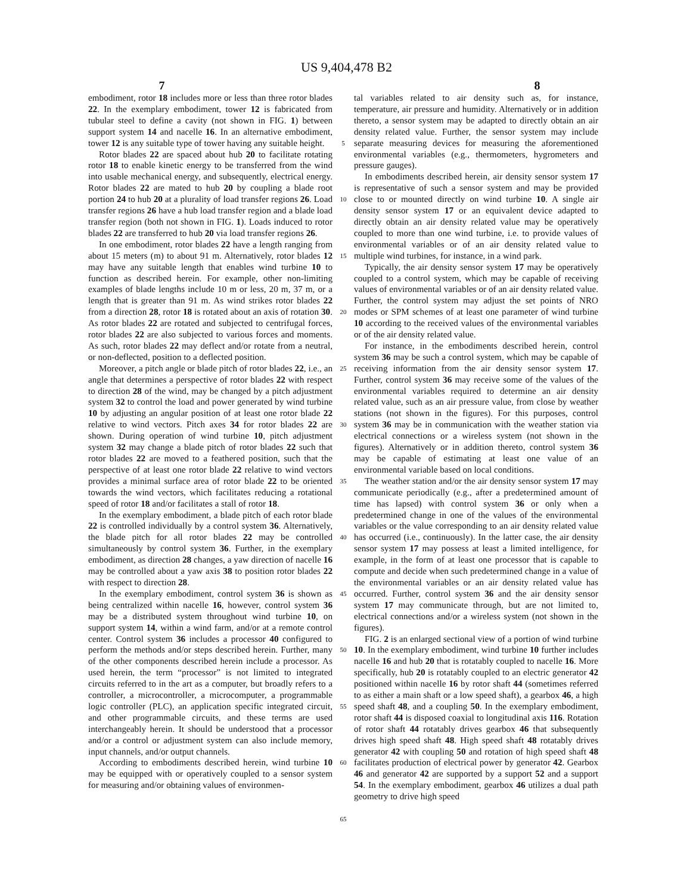US 9,404,478 B2
7 8
embodiment, rotor 18 includes more or less than three rotor blades 22. In the exemplary embodiment, tower 12 is fabricated from tubular steel to define a cavity (not shown in FIG. 1) between support system 14 and nacelle 16. In an alternative embodiment, tower 12 is any suitable type of tower having any suitable height.
Rotor blades 22 are spaced about hub 20 to facilitate rotating rotor 18 to enable kinetic energy to be transferred from the wind into usable mechanical energy, and subsequently, electrical energy. Rotor blades 22 are mated to hub 20 by coupling a blade root portion 24 to hub 20 at a plurality of load transfer regions 26. Load transfer regions 26 have a hub load transfer region and a blade load transfer region (both not shown in FIG. 1). Loads induced to rotor blades 22 are transferred to hub 20 via load transfer regions 26.
In one embodiment, rotor blades 22 have a length ranging from about 15 meters (m) to about 91 m. Alternatively, rotor blades 12 may have any suitable length that enables wind turbine 10 to function as described herein. For example, other non-limiting examples of blade lengths include 10 m or less, 20 m, 37 m, or a length that is greater than 91 m. As wind strikes rotor blades 22 from a direction 28, rotor 18 is rotated about an axis of rotation 30. As rotor blades 22 are rotated and subjected to centrifugal forces, rotor blades 22 are also subjected to various forces and moments. As such, rotor blades 22 may deflect and/or rotate from a neutral, or non-deflected, position to a deflected position.
Moreover, a pitch angle or blade pitch of rotor blades 22, i.e., an angle that determines a perspective of rotor blades 22 with respect to direction 28 of the wind, may be changed by a pitch adjustment system 32 to control the load and power generated by wind turbine 10 by adjusting an angular position of at least one rotor blade 22 relative to wind vectors. Pitch axes 34 for rotor blades 22 are shown. During operation of wind turbine 10, pitch adjustment system 32 may change a blade pitch of rotor blades 22 such that rotor blades 22 are moved to a feathered position, such that the perspective of at least one rotor blade 22 relative to wind vectors provides a minimal surface area of rotor blade 22 to be oriented towards the wind vectors, which facilitates reducing a rotational speed of rotor 18 and/or facilitates a stall of rotor 18.
In the exemplary embodiment, a blade pitch of each rotor blade 22 is controlled individually by a control system 36. Alternatively, the blade pitch for all rotor blades 22 may be controlled simultaneously by control system 36. Further, in the exemplary embodiment, as direction 28 changes, a yaw direction of nacelle 16 may be controlled about a yaw axis 38 to position rotor blades 22 with respect to direction 28.
In the exemplary embodiment, control system 36 is shown as being centralized within nacelle 16, however, control system 36 may be a distributed system throughout wind turbine 10, on support system 14, within a wind farm, and/or at a remote control center. Control system 36 includes a processor 40 configured to perform the methods and/or steps described herein. Further, many of the other components described herein include a processor. As used herein, the term “processor” is not limited to integrated circuits referred to in the art as a computer, but broadly refers to a controller, a microcontroller, a microcomputer, a programmable logic controller (PLC), an application specific integrated circuit, and other programmable circuits, and these terms are used interchangeably herein. It should be understood that a processor and/or a control or adjustment system can also include memory, input channels, and/or output channels.
According to embodiments described herein, wind turbine 10 may be equipped with or operatively coupled to a sensor system for measuring and/or obtaining values of environmen-
5
10
15
20
25
30
35
40
45
50
55
60
65
tal variables related to air density such as, for instance, temperature, air pressure and humidity. Alternatively or in addition thereto, a sensor system may be adapted to directly obtain an air density related value. Further, the sensor system may include separate measuring devices for measuring the aforementioned environmental variables (e.g., thermometers, hygrometers and pressure gauges).
In embodiments described herein, air density sensor system 17 is representative of such a sensor system and may be provided close to or mounted directly on wind turbine 10. A single air density sensor system 17 or an equivalent device adapted to directly obtain an air density related value may be operatively coupled to more than one wind turbine, i.e. to provide values of environmental variables or of an air density related value to multiple wind turbines, for instance, in a wind park.
Typically, the air density sensor system 17 may be operatively coupled to a control system, which may be capable of receiving values of environmental variables or of an air density related value. Further, the control system may adjust the set points of NRO modes or SPM schemes of at least one parameter of wind turbine 10 according to the received values of the environmental variables or of the air density related value.
For instance, in the embodiments described herein, control system 36 may be such a control system, which may be capable of receiving information from the air density sensor system 17. Further, control system 36 may receive some of the values of the environmental variables required to determine an air density related value, such as an air pressure value, from close by weather stations (not shown in the figures). For this purposes, control system 36 may be in communication with the weather station via electrical connections or a wireless system (not shown in the figures). Alternatively or in addition thereto, control system 36 may be capable of estimating at least one value of an environmental variable based on local conditions.
The weather station and/or the air density sensor system 17 may communicate periodically (e.g., after a predetermined amount of time has lapsed) with control system 36 or only when a predetermined change in one of the values of the environmental variables or the value corresponding to an air density related value has occurred (i.e., continuously). In the latter case, the air density sensor system 17 may possess at least a limited intelligence, for example, in the form of at least one processor that is capable to compute and decide when such predetermined change in a value of the environmental variables or an air density related value has occurred. Further, control system 36 and the air density sensor system 17 may communicate through, but are not limited to, electrical connections and/or a wireless system (not shown in the figures).
FIG. 2 is an enlarged sectional view of a portion of wind turbine 10. In the exemplary embodiment, wind turbine 10 further includes nacelle 16 and hub 20 that is rotatably coupled to nacelle 16. More specifically, hub 20 is rotatably coupled to an electric generator 42 positioned within nacelle 16 by rotor shaft 44 (sometimes referred to as either a main shaft or a low speed shaft), a gearbox 46, a high speed shaft 48, and a coupling 50. In the exemplary embodiment, rotor shaft 44 is disposed coaxial to longitudinal axis 116. Rotation of rotor shaft 44 rotatably drives gearbox 46 that subsequently drives high speed shaft 48. High speed shaft 48 rotatably drives generator 42 with coupling 50 and rotation of high speed shaft 48 facilitates production of electrical power by generator 42. Gearbox 46 and generator 42 are supported by a support 52 and a support 54. In the exemplary embodiment, gearbox 46 utilizes a dual path geometry to drive high speed